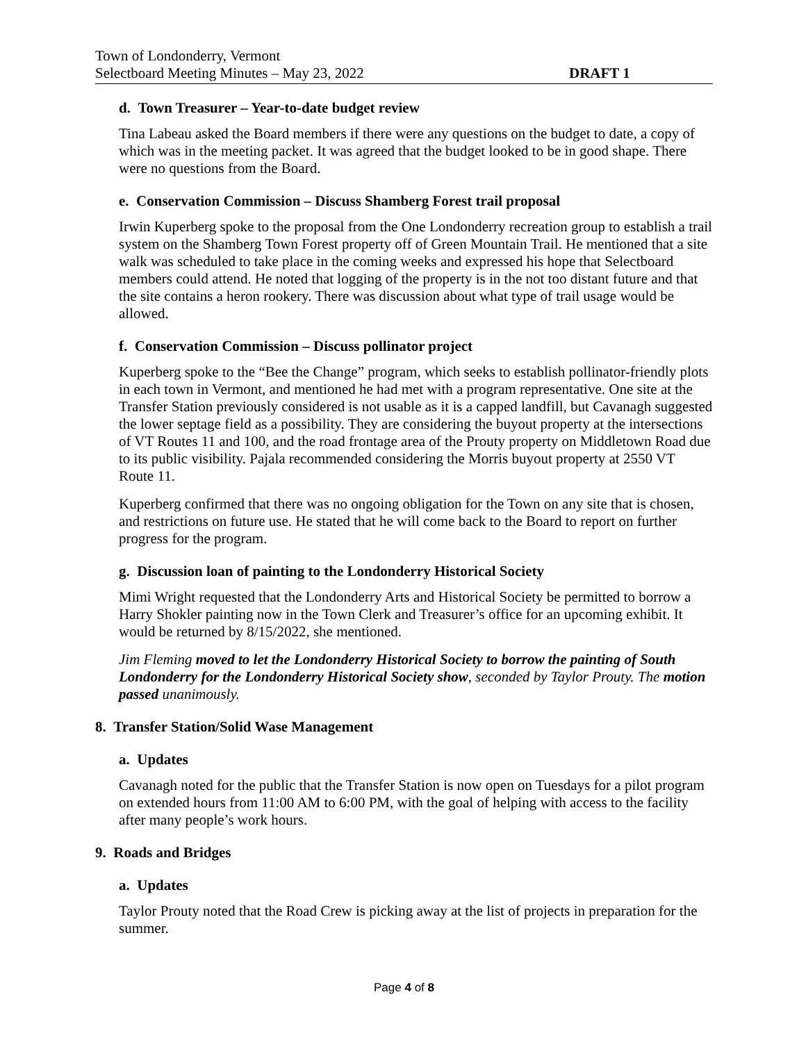Town of Londonderry, Vermont
Selectboard Meeting Minutes – May 23, 2022 DRAFT 1
d. Town Treasurer – Year-to-date budget review
Tina Labeau asked the Board members if there were any questions on the budget to date, a copy of which was in the meeting packet. It was agreed that the budget looked to be in good shape. There were no questions from the Board.
e. Conservation Commission – Discuss Shamberg Forest trail proposal
Irwin Kuperberg spoke to the proposal from the One Londonderry recreation group to establish a trail system on the Shamberg Town Forest property off of Green Mountain Trail. He mentioned that a site walk was scheduled to take place in the coming weeks and expressed his hope that Selectboard members could attend. He noted that logging of the property is in the not too distant future and that the site contains a heron rookery. There was discussion about what type of trail usage would be allowed.
f. Conservation Commission – Discuss pollinator project
Kuperberg spoke to the “Bee the Change” program, which seeks to establish pollinator-friendly plots in each town in Vermont, and mentioned he had met with a program representative. One site at the Transfer Station previously considered is not usable as it is a capped landfill, but Cavanagh suggested the lower septage field as a possibility. They are considering the buyout property at the intersections of VT Routes 11 and 100, and the road frontage area of the Prouty property on Middletown Road due to its public visibility. Pajala recommended considering the Morris buyout property at 2550 VT Route 11.
Kuperberg confirmed that there was no ongoing obligation for the Town on any site that is chosen, and restrictions on future use. He stated that he will come back to the Board to report on further progress for the program.
g. Discussion loan of painting to the Londonderry Historical Society
Mimi Wright requested that the Londonderry Arts and Historical Society be permitted to borrow a Harry Shokler painting now in the Town Clerk and Treasurer’s office for an upcoming exhibit. It would be returned by 8/15/2022, she mentioned.
Jim Fleming moved to let the Londonderry Historical Society to borrow the painting of South Londonderry for the Londonderry Historical Society show, seconded by Taylor Prouty. The motion passed unanimously.
8. Transfer Station/Solid Wase Management
a. Updates
Cavanagh noted for the public that the Transfer Station is now open on Tuesdays for a pilot program on extended hours from 11:00 AM to 6:00 PM, with the goal of helping with access to the facility after many people’s work hours.
9. Roads and Bridges
a. Updates
Taylor Prouty noted that the Road Crew is picking away at the list of projects in preparation for the summer.
Page 4 of 8